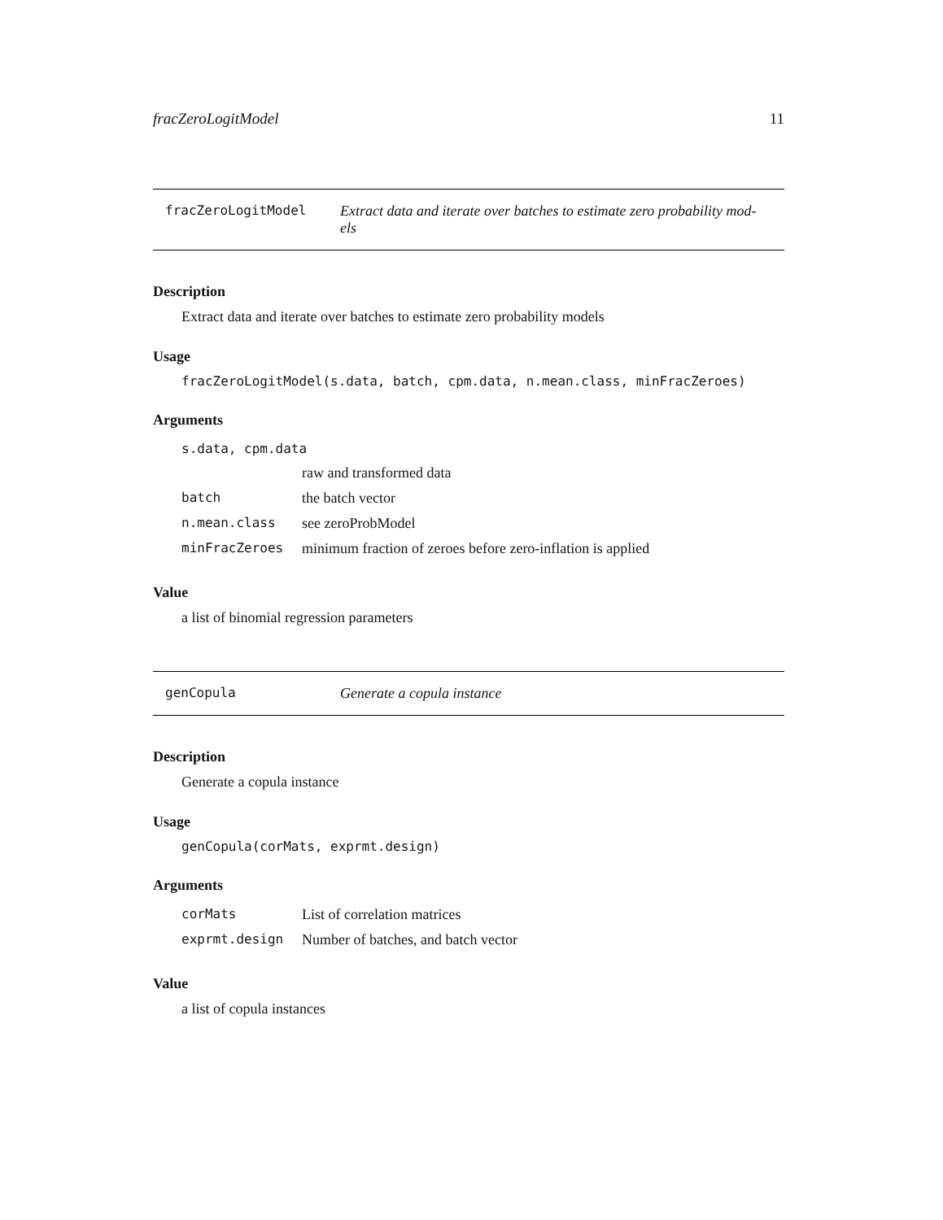fracZeroLogitModel 11
fracZeroLogitModel Extract data and iterate over batches to estimate zero probability mod-els
Description
Extract data and iterate over batches to estimate zero probability models
Usage
fracZeroLogitModel(s.data, batch, cpm.data, n.mean.class, minFracZeroes)
Arguments
| s.data, cpm.data | |
| | raw and transformed data |
| batch | the batch vector |
| n.mean.class | see zeroProbModel |
| minFracZeroes | minimum fraction of zeroes before zero-inflation is applied |
Value
a list of binomial regression parameters
genCopula Generate a copula instance
Description
Generate a copula instance
Usage
genCopula(corMats, exprmt.design)
Arguments
| corMats | List of correlation matrices |
| exprmt.design | Number of batches, and batch vector |
Value
a list of copula instances